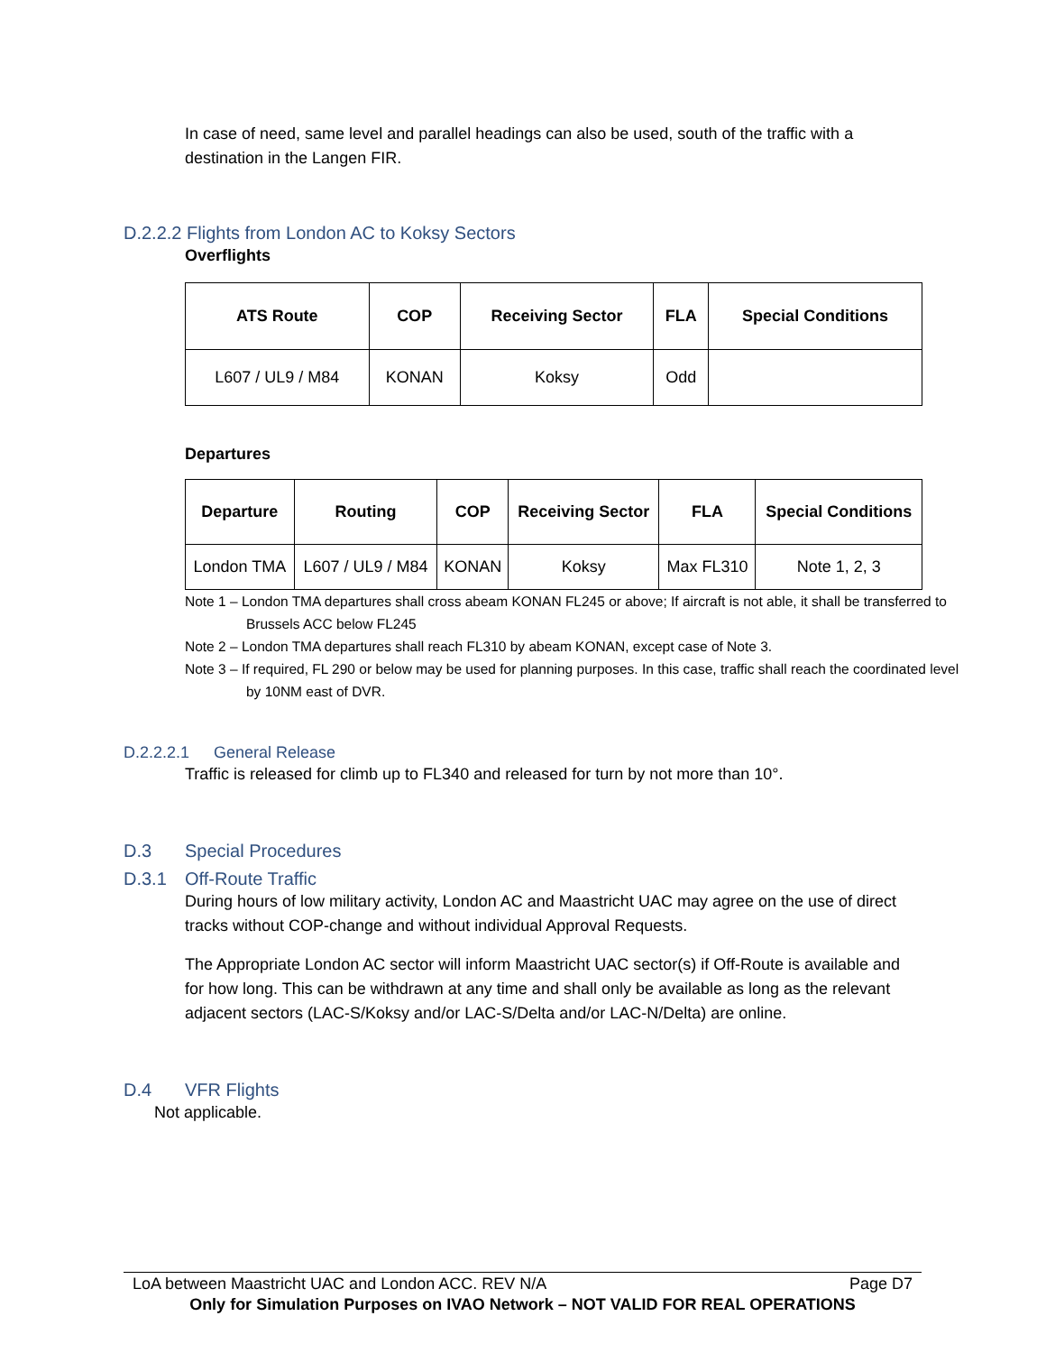In case of need, same level and parallel headings can also be used, south of the traffic with a destination in the Langen FIR.
D.2.2.2 Flights from London AC to Koksy Sectors
Overflights
| ATS Route | COP | Receiving Sector | FLA | Special Conditions |
| --- | --- | --- | --- | --- |
| L607 / UL9 / M84 | KONAN | Koksy | Odd | |
Departures
| Departure | Routing | COP | Receiving Sector | FLA | Special Conditions |
| --- | --- | --- | --- | --- | --- |
| London TMA | L607 / UL9 / M84 | KONAN | Koksy | Max FL310 | Note 1, 2, 3 |
Note 1 – London TMA departures shall cross abeam KONAN FL245 or above; If aircraft is not able, it shall be transferred to Brussels ACC below FL245
Note 2 – London TMA departures shall reach FL310 by abeam KONAN, except case of Note 3.
Note 3 – If required, FL 290 or below may be used for planning purposes. In this case, traffic shall reach the coordinated level by 10NM east of DVR.
D.2.2.2.1 General Release
Traffic is released for climb up to FL340 and released for turn by not more than 10°.
D.3 Special Procedures
D.3.1 Off-Route Traffic
During hours of low military activity, London AC and Maastricht UAC may agree on the use of direct tracks without COP-change and without individual Approval Requests.
The Appropriate London AC sector will inform Maastricht UAC sector(s) if Off-Route is available and for how long. This can be withdrawn at any time and shall only be available as long as the relevant adjacent sectors (LAC-S/Koksy and/or LAC-S/Delta and/or LAC-N/Delta) are online.
D.4 VFR Flights
Not applicable.
LoA between Maastricht UAC and London ACC. REV N/A Page D7
Only for Simulation Purposes on IVAO Network – NOT VALID FOR REAL OPERATIONS